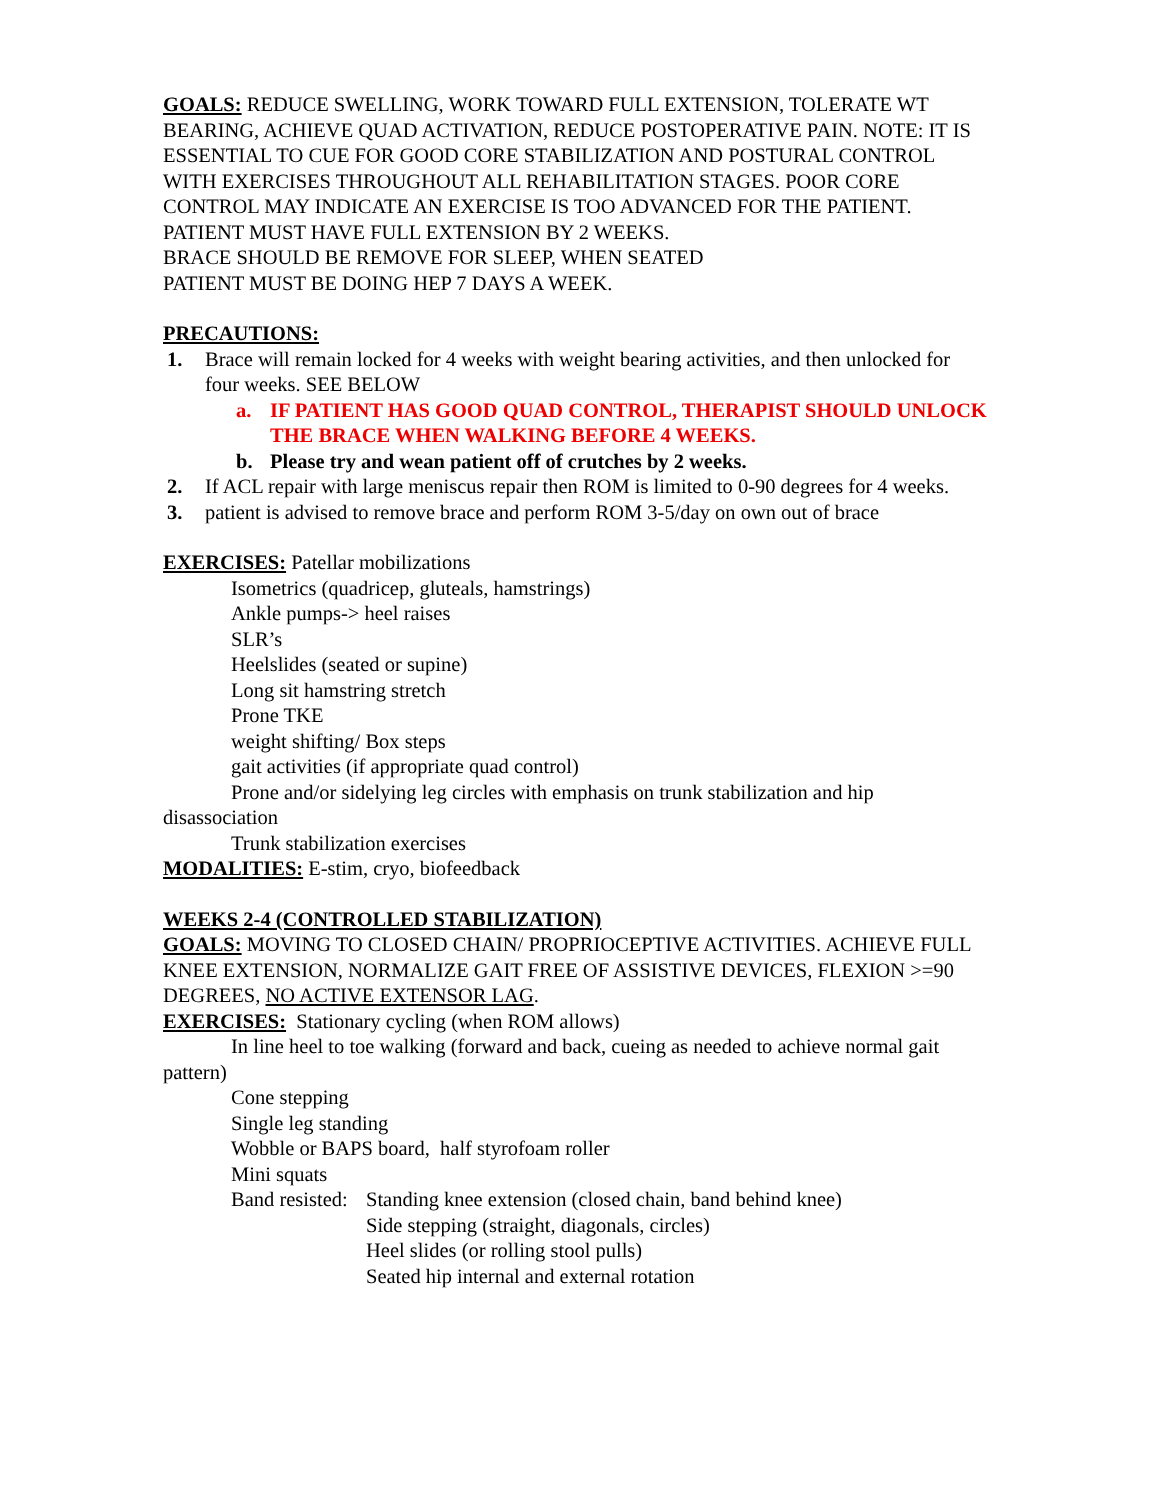GOALS: REDUCE SWELLING, WORK TOWARD FULL EXTENSION, TOLERATE WT BEARING, ACHIEVE QUAD ACTIVATION, REDUCE POSTOPERATIVE PAIN. NOTE: IT IS ESSENTIAL TO CUE FOR GOOD CORE STABILIZATION AND POSTURAL CONTROL WITH EXERCISES THROUGHOUT ALL REHABILITATION STAGES. POOR CORE CONTROL MAY INDICATE AN EXERCISE IS TOO ADVANCED FOR THE PATIENT.
PATIENT MUST HAVE FULL EXTENSION BY 2 WEEKS.
BRACE SHOULD BE REMOVE FOR SLEEP, WHEN SEATED
PATIENT MUST BE DOING HEP 7 DAYS A WEEK.
PRECAUTIONS:
1. Brace will remain locked for 4 weeks with weight bearing activities, and then unlocked for four weeks. SEE BELOW
a. IF PATIENT HAS GOOD QUAD CONTROL, THERAPIST SHOULD UNLOCK THE BRACE WHEN WALKING BEFORE 4 WEEKS.
b. Please try and wean patient off of crutches by 2 weeks.
2. If ACL repair with large meniscus repair then ROM is limited to 0-90 degrees for 4 weeks.
3. patient is advised to remove brace and perform ROM 3-5/day on own out of brace
EXERCISES: Patellar mobilizations
Isometrics (quadricep, gluteals, hamstrings)
Ankle pumps-> heel raises
SLR’s
Heelslides (seated or supine)
Long sit hamstring stretch
Prone TKE
weight shifting/ Box steps
gait activities (if appropriate quad control)
Prone and/or sidelying leg circles with emphasis on trunk stabilization and hip disassociation
Trunk stabilization exercises
MODALITIES: E-stim, cryo, biofeedback
WEEKS 2-4 (CONTROLLED STABILIZATION)
GOALS: MOVING TO CLOSED CHAIN/ PROPRIOCEPTIVE ACTIVITIES. ACHIEVE FULL KNEE EXTENSION, NORMALIZE GAIT FREE OF ASSISTIVE DEVICES, FLEXION >=90 DEGREES, NO ACTIVE EXTENSOR LAG.
EXERCISES: Stationary cycling (when ROM allows)
In line heel to toe walking (forward and back, cueing as needed to achieve normal gait pattern)
Cone stepping
Single leg standing
Wobble or BAPS board, half styrofoam roller
Mini squats
Band resisted: Standing knee extension (closed chain, band behind knee)
Side stepping (straight, diagonals, circles)
Heel slides (or rolling stool pulls)
Seated hip internal and external rotation